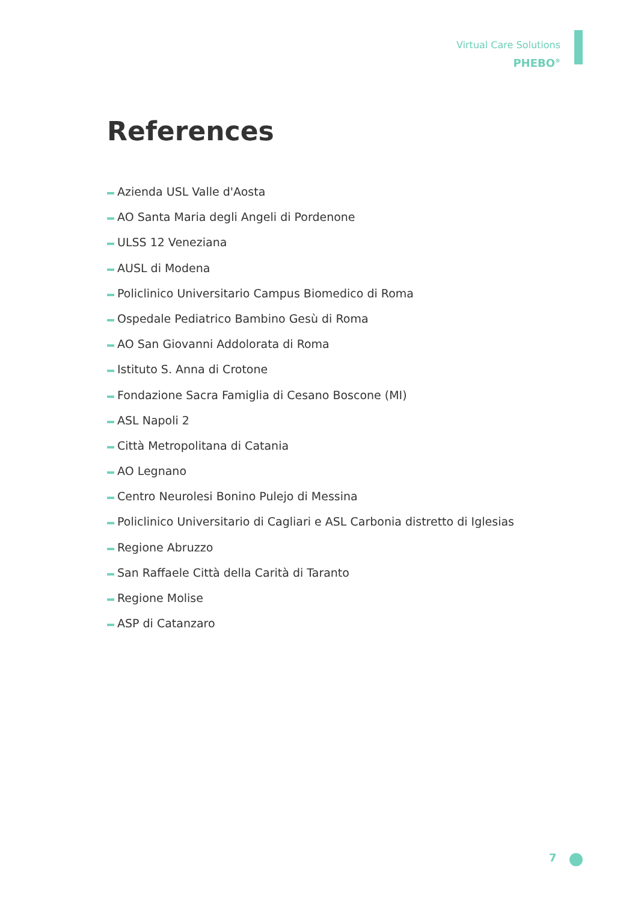Virtual Care Solutions
PHEBO<sup>®</sup>
References
Azienda USL Valle d'Aosta
AO Santa Maria degli Angeli di Pordenone
ULSS 12 Veneziana
AUSL di Modena
Policlinico Universitario Campus Biomedico di Roma
Ospedale Pediatrico Bambino Gesù di Roma
AO San Giovanni Addolorata di Roma
Istituto S. Anna di Crotone
Fondazione Sacra Famiglia di Cesano Boscone (MI)
ASL Napoli 2
Città Metropolitana di Catania
AO Legnano
Centro Neurolesi Bonino Pulejo di Messina
Policlinico Universitario di Cagliari e ASL Carbonia distretto di Iglesias
Regione Abruzzo
San Raffaele Città della Carità di Taranto
Regione Molise
ASP di Catanzaro
7